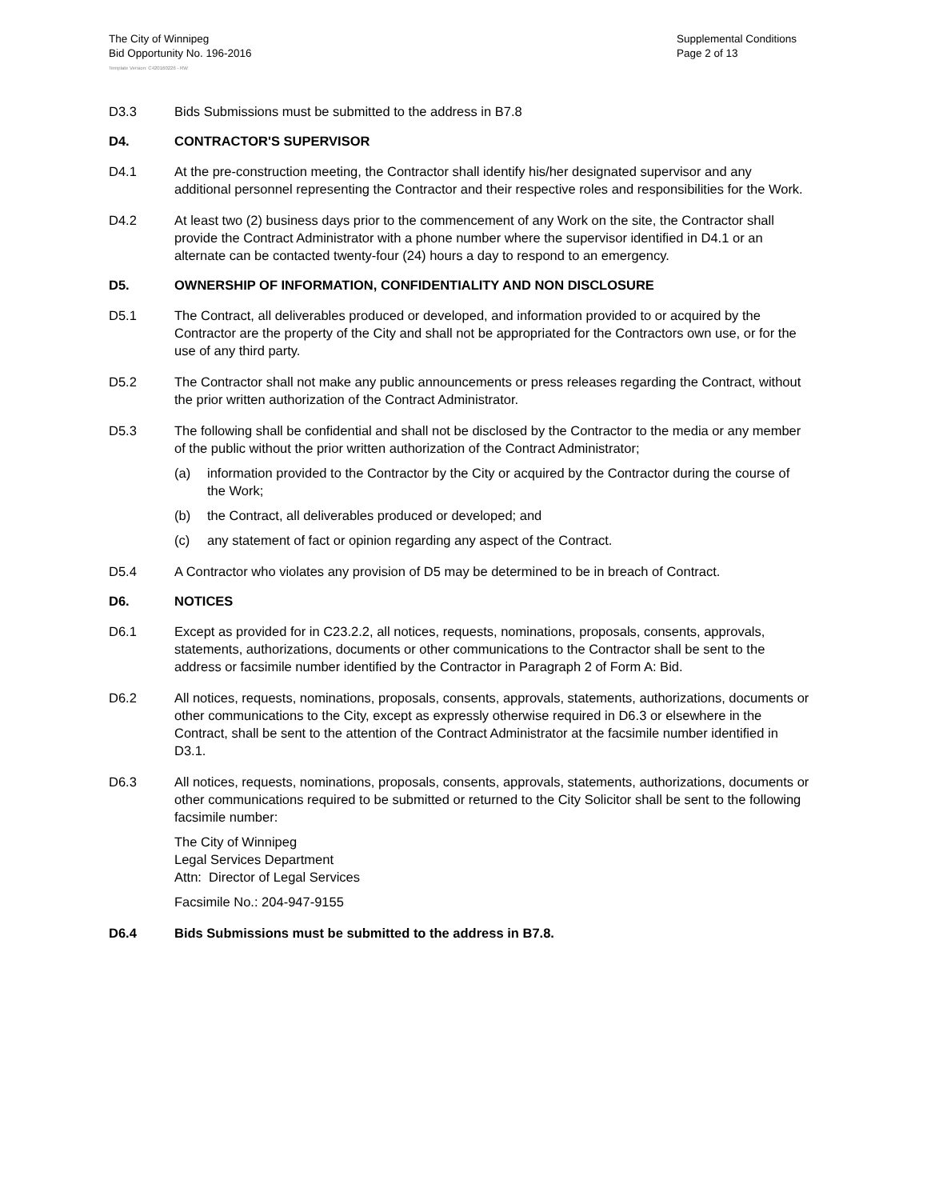The City of Winnipeg
Bid Opportunity No. 196-2016
Supplemental Conditions
Page 2 of 13
Template Version: C420160226 - RW
D3.3 Bids Submissions must be submitted to the address in B7.8
D4. CONTRACTOR'S SUPERVISOR
D4.1 At the pre-construction meeting, the Contractor shall identify his/her designated supervisor and any additional personnel representing the Contractor and their respective roles and responsibilities for the Work.
D4.2 At least two (2) business days prior to the commencement of any Work on the site, the Contractor shall provide the Contract Administrator with a phone number where the supervisor identified in D4.1 or an alternate can be contacted twenty-four (24) hours a day to respond to an emergency.
D5. OWNERSHIP OF INFORMATION, CONFIDENTIALITY AND NON DISCLOSURE
D5.1 The Contract, all deliverables produced or developed, and information provided to or acquired by the Contractor are the property of the City and shall not be appropriated for the Contractors own use, or for the use of any third party.
D5.2 The Contractor shall not make any public announcements or press releases regarding the Contract, without the prior written authorization of the Contract Administrator.
D5.3 The following shall be confidential and shall not be disclosed by the Contractor to the media or any member of the public without the prior written authorization of the Contract Administrator;
(a) information provided to the Contractor by the City or acquired by the Contractor during the course of the Work;
(b) the Contract, all deliverables produced or developed; and
(c) any statement of fact or opinion regarding any aspect of the Contract.
D5.4 A Contractor who violates any provision of D5 may be determined to be in breach of Contract.
D6. NOTICES
D6.1 Except as provided for in C23.2.2, all notices, requests, nominations, proposals, consents, approvals, statements, authorizations, documents or other communications to the Contractor shall be sent to the address or facsimile number identified by the Contractor in Paragraph 2 of Form A: Bid.
D6.2 All notices, requests, nominations, proposals, consents, approvals, statements, authorizations, documents or other communications to the City, except as expressly otherwise required in D6.3 or elsewhere in the Contract, shall be sent to the attention of the Contract Administrator at the facsimile number identified in D3.1.
D6.3 All notices, requests, nominations, proposals, consents, approvals, statements, authorizations, documents or other communications required to be submitted or returned to the City Solicitor shall be sent to the following facsimile number:
The City of Winnipeg
Legal Services Department
Attn: Director of Legal Services
Facsimile No.: 204-947-9155
D6.4 Bids Submissions must be submitted to the address in B7.8.